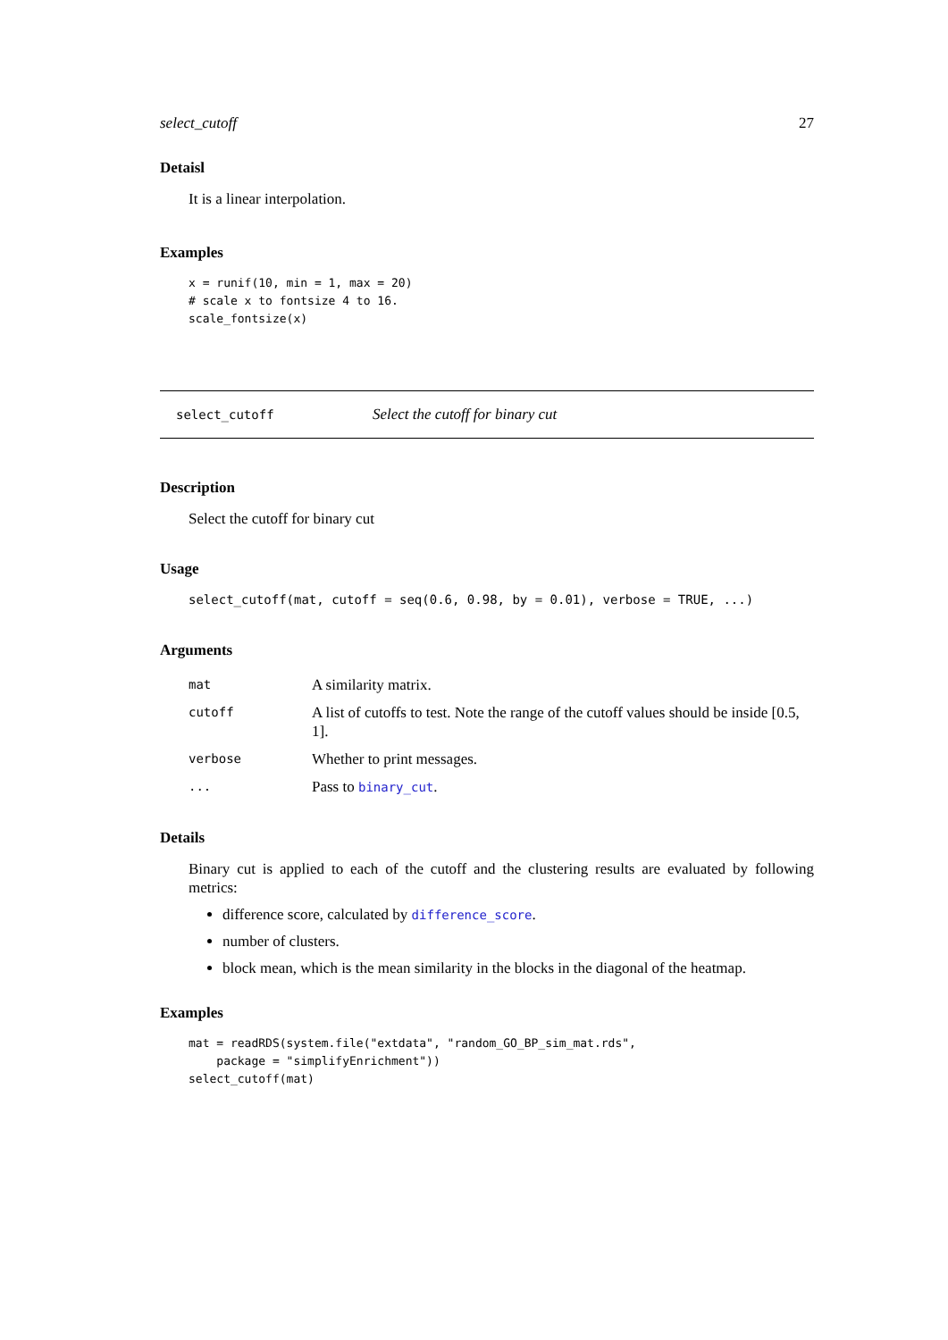select_cutoff 27
Detaisl
It is a linear interpolation.
Examples
x = runif(10, min = 1, max = 20)
# scale x to fontsize 4 to 16.
scale_fontsize(x)
select_cutoff Select the cutoff for binary cut
Description
Select the cutoff for binary cut
Usage
select_cutoff(mat, cutoff = seq(0.6, 0.98, by = 0.01), verbose = TRUE, ...)
Arguments
| mat | A similarity matrix. |
| cutoff | A list of cutoffs to test. Note the range of the cutoff values should be inside [0.5, 1]. |
| verbose | Whether to print messages. |
| ... | Pass to binary_cut . |
Details
Binary cut is applied to each of the cutoff and the clustering results are evaluated by following metrics:
difference score, calculated by difference_score.
number of clusters.
block mean, which is the mean similarity in the blocks in the diagonal of the heatmap.
Examples
mat = readRDS(system.file("extdata", "random_GO_BP_sim_mat.rds",
    package = "simplifyEnrichment"))
select_cutoff(mat)